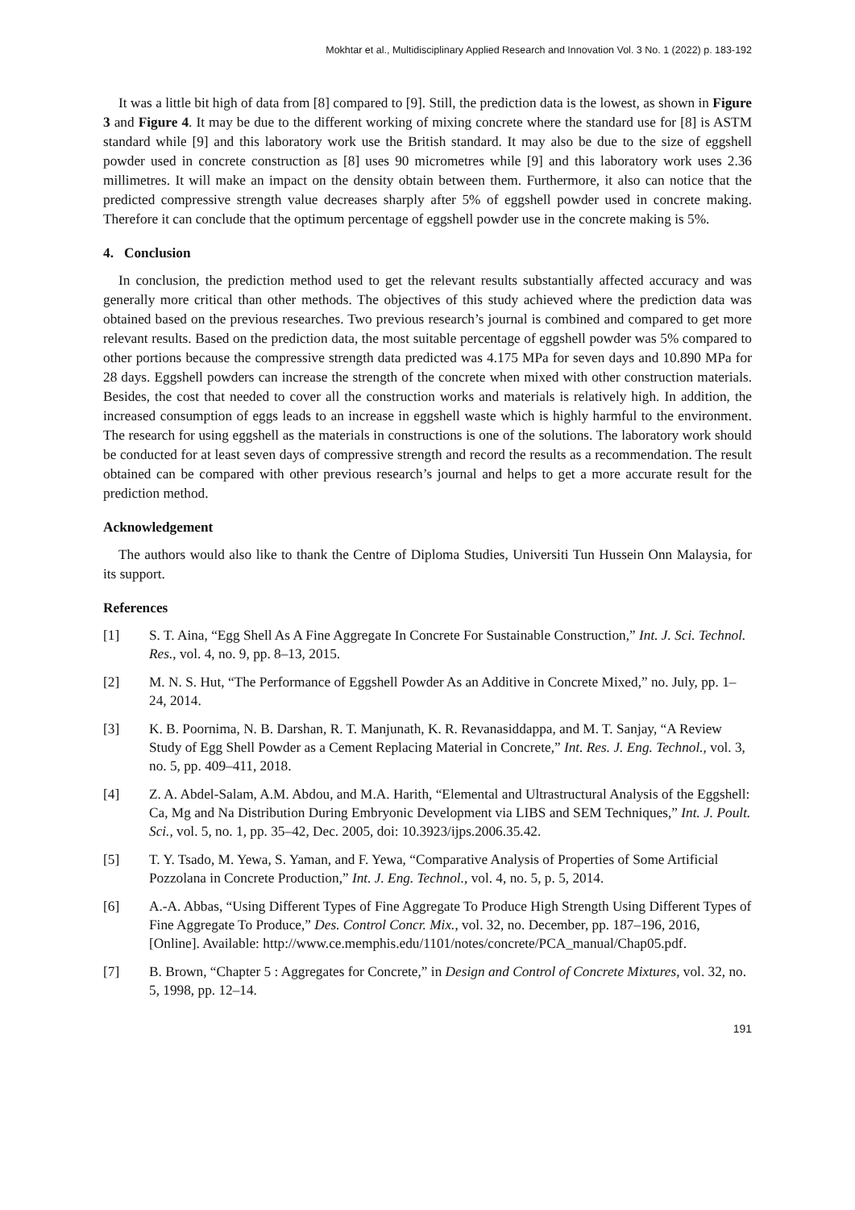Mokhtar et al., Multidisciplinary Applied Research and Innovation Vol. 3 No. 1 (2022) p. 183-192
It was a little bit high of data from [8] compared to [9]. Still, the prediction data is the lowest, as shown in Figure 3 and Figure 4. It may be due to the different working of mixing concrete where the standard use for [8] is ASTM standard while [9] and this laboratory work use the British standard. It may also be due to the size of eggshell powder used in concrete construction as [8] uses 90 micrometres while [9] and this laboratory work uses 2.36 millimetres. It will make an impact on the density obtain between them. Furthermore, it also can notice that the predicted compressive strength value decreases sharply after 5% of eggshell powder used in concrete making. Therefore it can conclude that the optimum percentage of eggshell powder use in the concrete making is 5%.
4. Conclusion
In conclusion, the prediction method used to get the relevant results substantially affected accuracy and was generally more critical than other methods. The objectives of this study achieved where the prediction data was obtained based on the previous researches. Two previous research’s journal is combined and compared to get more relevant results. Based on the prediction data, the most suitable percentage of eggshell powder was 5% compared to other portions because the compressive strength data predicted was 4.175 MPa for seven days and 10.890 MPa for 28 days. Eggshell powders can increase the strength of the concrete when mixed with other construction materials. Besides, the cost that needed to cover all the construction works and materials is relatively high. In addition, the increased consumption of eggs leads to an increase in eggshell waste which is highly harmful to the environment. The research for using eggshell as the materials in constructions is one of the solutions. The laboratory work should be conducted for at least seven days of compressive strength and record the results as a recommendation. The result obtained can be compared with other previous research’s journal and helps to get a more accurate result for the prediction method.
Acknowledgement
The authors would also like to thank the Centre of Diploma Studies, Universiti Tun Hussein Onn Malaysia, for its support.
References
[1] S. T. Aina, “Egg Shell As A Fine Aggregate In Concrete For Sustainable Construction,” Int. J. Sci. Technol. Res., vol. 4, no. 9, pp. 8–13, 2015.
[2] M. N. S. Hut, “The Performance of Eggshell Powder As an Additive in Concrete Mixed,” no. July, pp. 1–24, 2014.
[3] K. B. Poornima, N. B. Darshan, R. T. Manjunath, K. R. Revanasiddappa, and M. T. Sanjay, “A Review Study of Egg Shell Powder as a Cement Replacing Material in Concrete,” Int. Res. J. Eng. Technol., vol. 3, no. 5, pp. 409–411, 2018.
[4] Z. A. Abdel-Salam, A.M. Abdou, and M.A. Harith, “Elemental and Ultrastructural Analysis of the Eggshell: Ca, Mg and Na Distribution During Embryonic Development via LIBS and SEM Techniques,” Int. J. Poult. Sci., vol. 5, no. 1, pp. 35–42, Dec. 2005, doi: 10.3923/ijps.2006.35.42.
[5] T. Y. Tsado, M. Yewa, S. Yaman, and F. Yewa, “Comparative Analysis of Properties of Some Artificial Pozzolana in Concrete Production,” Int. J. Eng. Technol., vol. 4, no. 5, p. 5, 2014.
[6] A.-A. Abbas, “Using Different Types of Fine Aggregate To Produce High Strength Using Different Types of Fine Aggregate To Produce,” Des. Control Concr. Mix., vol. 32, no. December, pp. 187–196, 2016, [Online]. Available: http://www.ce.memphis.edu/1101/notes/concrete/PCA_manual/Chap05.pdf.
[7] B. Brown, “Chapter 5 : Aggregates for Concrete,” in Design and Control of Concrete Mixtures, vol. 32, no. 5, 1998, pp. 12–14.
191